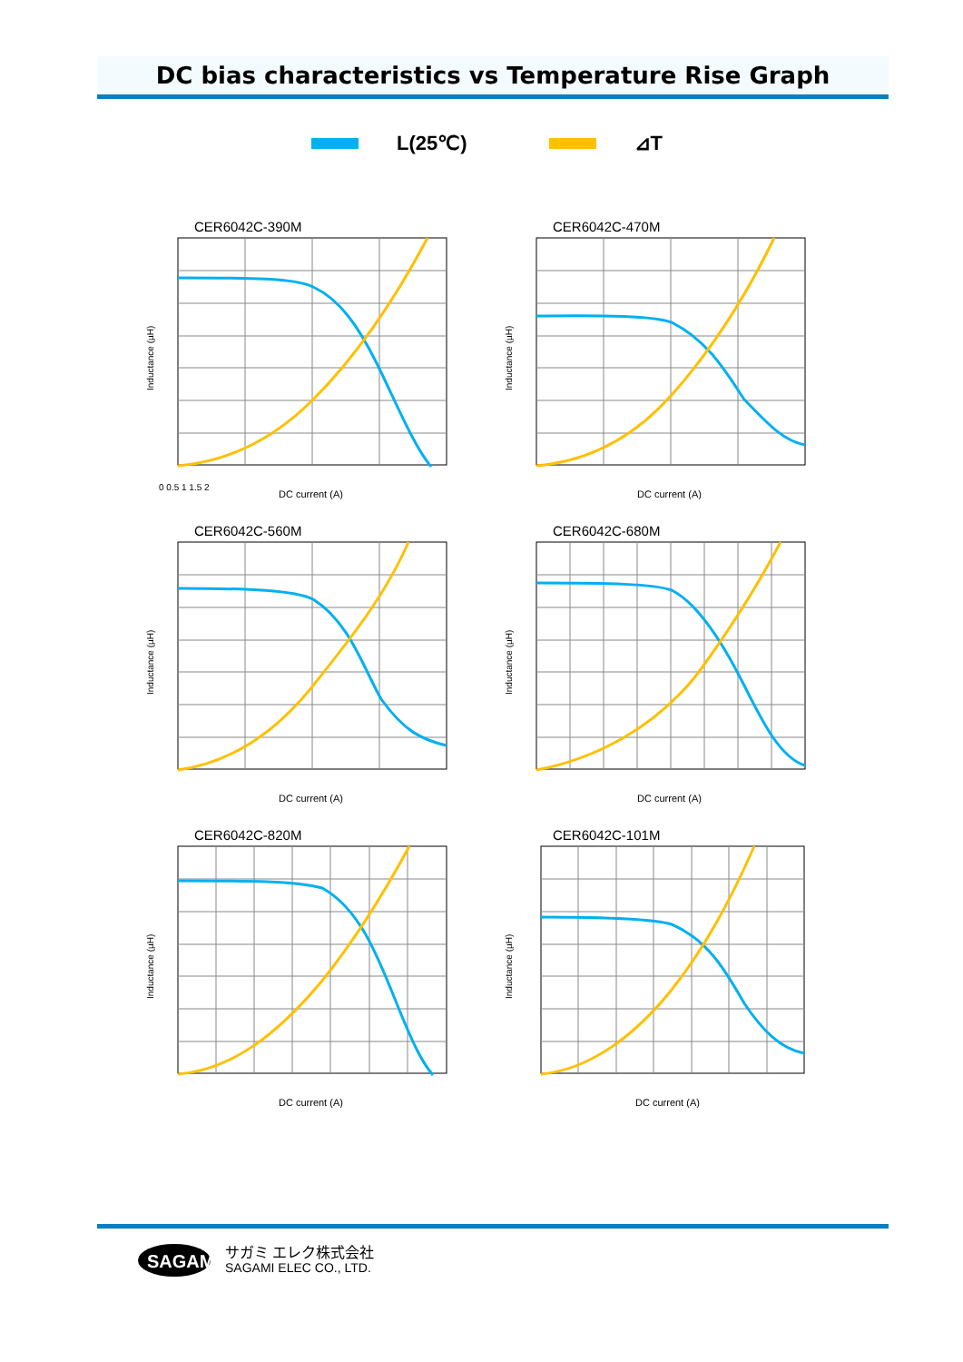DC bias characteristics vs Temperature Rise Graph
L(25℃) ⊿T
CER6042C-390M
0 0.5 1 1.5 2
DC current (A)
Inductance (µH)
CER6042C-470M
DC current (A)
Inductance (µH)
CER6042C-560M
DC current (A)
Inductance (µH)
CER6042C-680M
DC current (A)
Inductance (µH)
CER6042C-820M
DC current (A)
Inductance (µH)
CER6042C-101M
DC current (A)
Inductance (µH)
SAGAMI
サガミ エレク株式会社
SAGAMI ELEC CO., LTD.